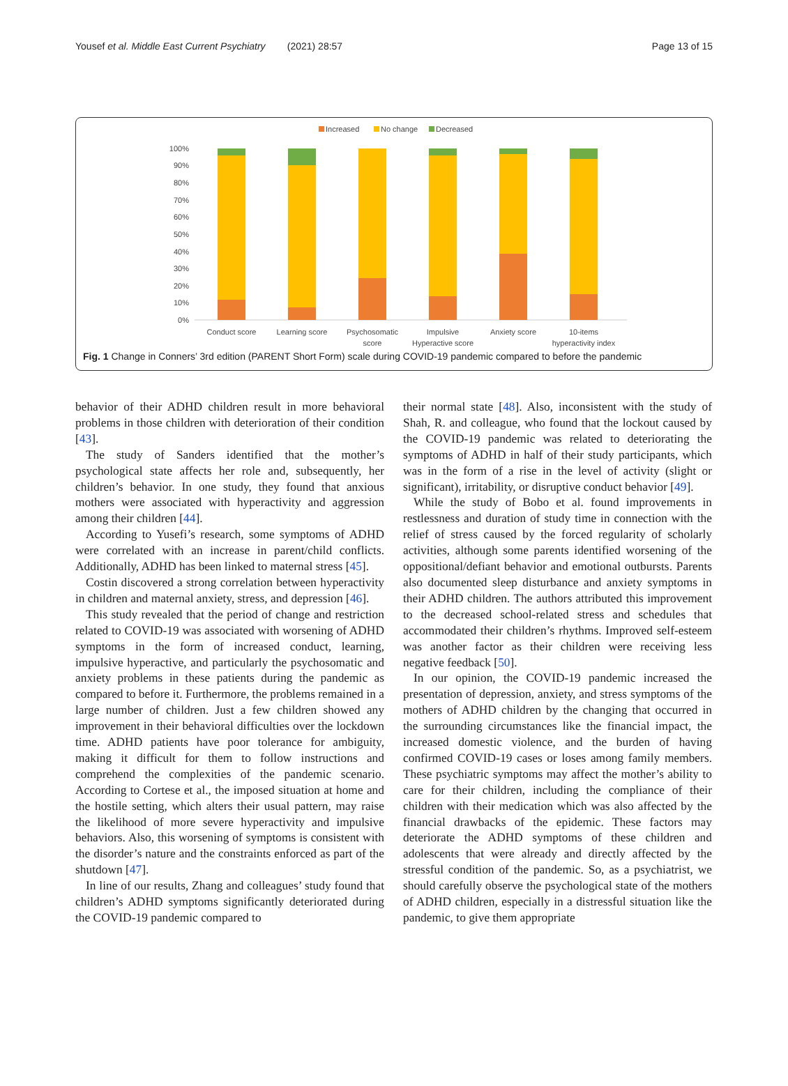Yousef et al. Middle East Current Psychiatry (2021) 28:57 Page 13 of 15
Increased
No change
Decreased
100%
90%
80%
70%
60%
50%
40%
30%
20%
10%
0%
Conduct score
Learning score
Psychosomatic
score
Impulsive
Hyperactive score
Anxiety score
10-items
hyperactivity index
Fig. 1 Change in Conners’ 3rd edition (PARENT Short Form) scale during COVID-19 pandemic compared to before the pandemic
behavior of their ADHD children result in more behavioral problems in those children with deterioration of their condition [43].
The study of Sanders identified that the mother’s psychological state affects her role and, subsequently, her children’s behavior. In one study, they found that anxious mothers were associated with hyperactivity and aggression among their children [44].
According to Yusefi’s research, some symptoms of ADHD were correlated with an increase in parent/child conflicts. Additionally, ADHD has been linked to maternal stress [45].
Costin discovered a strong correlation between hyperactivity in children and maternal anxiety, stress, and depression [46].
This study revealed that the period of change and restriction related to COVID-19 was associated with worsening of ADHD symptoms in the form of increased conduct, learning, impulsive hyperactive, and particularly the psychosomatic and anxiety problems in these patients during the pandemic as compared to before it. Furthermore, the problems remained in a large number of children. Just a few children showed any improvement in their behavioral difficulties over the lockdown time. ADHD patients have poor tolerance for ambiguity, making it difficult for them to follow instructions and comprehend the complexities of the pandemic scenario. According to Cortese et al., the imposed situation at home and the hostile setting, which alters their usual pattern, may raise the likelihood of more severe hyperactivity and impulsive behaviors. Also, this worsening of symptoms is consistent with the disorder’s nature and the constraints enforced as part of the shutdown [47].
In line of our results, Zhang and colleagues’ study found that children’s ADHD symptoms significantly deteriorated during the COVID-19 pandemic compared to
their normal state [48]. Also, inconsistent with the study of Shah, R. and colleague, who found that the lockout caused by the COVID-19 pandemic was related to deteriorating the symptoms of ADHD in half of their study participants, which was in the form of a rise in the level of activity (slight or significant), irritability, or disruptive conduct behavior [49].
While the study of Bobo et al. found improvements in restlessness and duration of study time in connection with the relief of stress caused by the forced regularity of scholarly activities, although some parents identified worsening of the oppositional/defiant behavior and emotional outbursts. Parents also documented sleep disturbance and anxiety symptoms in their ADHD children. The authors attributed this improvement to the decreased school-related stress and schedules that accommodated their children’s rhythms. Improved self-esteem was another factor as their children were receiving less negative feedback [50].
In our opinion, the COVID-19 pandemic increased the presentation of depression, anxiety, and stress symptoms of the mothers of ADHD children by the changing that occurred in the surrounding circumstances like the financial impact, the increased domestic violence, and the burden of having confirmed COVID-19 cases or loses among family members. These psychiatric symptoms may affect the mother’s ability to care for their children, including the compliance of their children with their medication which was also affected by the financial drawbacks of the epidemic. These factors may deteriorate the ADHD symptoms of these children and adolescents that were already and directly affected by the stressful condition of the pandemic. So, as a psychiatrist, we should carefully observe the psychological state of the mothers of ADHD children, especially in a distressful situation like the pandemic, to give them appropriate